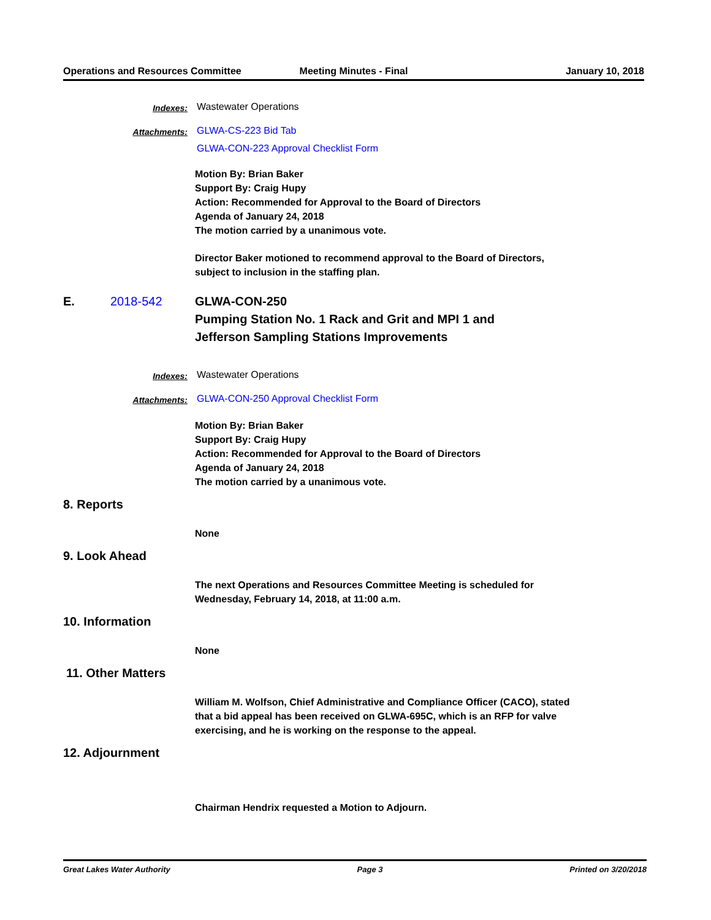Operations and Resources Committee
Meeting Minutes - Final January 10, 2018
Indexes:
Wastewater Operations
Attachments:
GLWA-CS-223 Bid Tab
GLWA-CON-223 Approval Checklist Form
Motion By: Brian Baker
Support By: Craig Hupy
Action: Recommended for Approval to the Board of Directors
Agenda of January 24, 2018
The motion carried by a unanimous vote.
Director Baker motioned to recommend approval to the Board of Directors,
subject to inclusion in the staffing plan.
E. 2018-542 GLWA-CON-250
Pumping Station No. 1 Rack and Grit and MPI 1 and
Jefferson Sampling Stations Improvements
Indexes:
Wastewater Operations
Attachments:
GLWA-CON-250 Approval Checklist Form
Motion By: Brian Baker
Support By: Craig Hupy
Action: Recommended for Approval to the Board of Directors
Agenda of January 24, 2018
The motion carried by a unanimous vote.
8. Reports
None
9. Look Ahead
The next Operations and Resources Committee Meeting is scheduled for
Wednesday, February 14, 2018, at 11:00 a.m.
10. Information
None
11. Other Matters
William M. Wolfson, Chief Administrative and Compliance Officer (CACO), stated
that a bid appeal has been received on GLWA-695C, which is an RFP for valve
exercising, and he is working on the response to the appeal.
12. Adjournment
Chairman Hendrix requested a Motion to Adjourn.
Great Lakes Water Authority Page 3 Printed on 3/20/2018